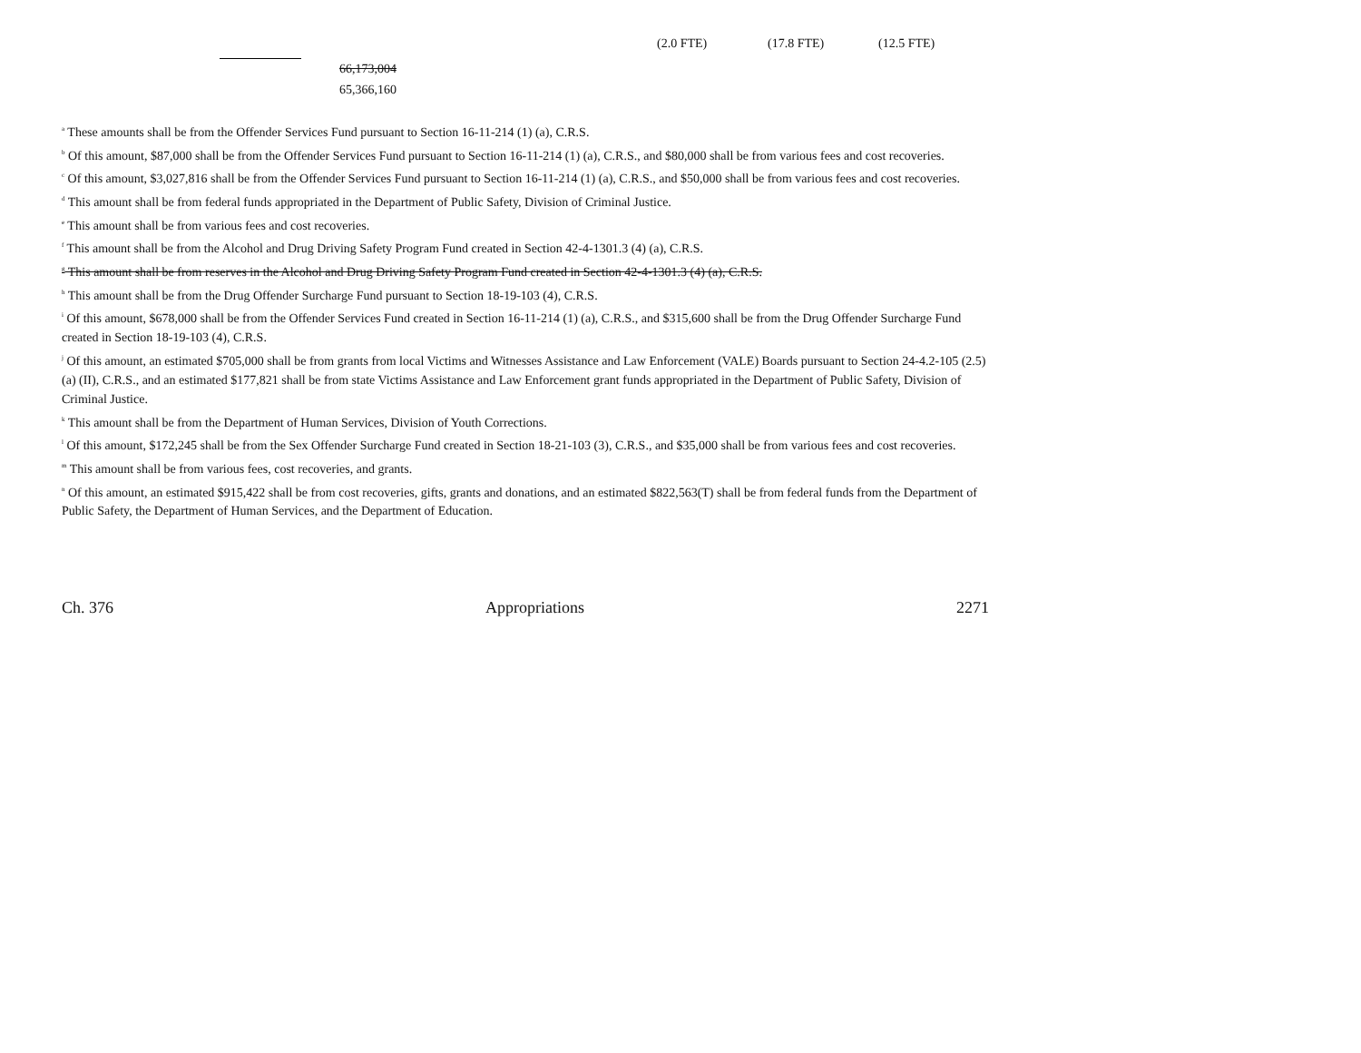(2.0 FTE) (17.8 FTE) (12.5 FTE)
66,173,004
65,366,160
<sup>a</sup> These amounts shall be from the Offender Services Fund pursuant to Section 16-11-214 (1) (a), C.R.S.
<sup>b</sup> Of this amount, $87,000 shall be from the Offender Services Fund pursuant to Section 16-11-214 (1) (a), C.R.S., and $80,000 shall be from various fees and cost recoveries.
<sup>c</sup> Of this amount, $3,027,816 shall be from the Offender Services Fund pursuant to Section 16-11-214 (1) (a), C.R.S., and $50,000 shall be from various fees and cost recoveries.
<sup>d</sup> This amount shall be from federal funds appropriated in the Department of Public Safety, Division of Criminal Justice.
<sup>e</sup> This amount shall be from various fees and cost recoveries.
<sup>f</sup> This amount shall be from the Alcohol and Drug Driving Safety Program Fund created in Section 42-4-1301.3 (4) (a), C.R.S.
<sup>g</sup> This amount shall be from reserves in the Alcohol and Drug Driving Safety Program Fund created in Section 42-4-1301.3 (4) (a), C.R.S.
<sup>h</sup> This amount shall be from the Drug Offender Surcharge Fund pursuant to Section 18-19-103 (4), C.R.S.
<sup>i</sup> Of this amount, $678,000 shall be from the Offender Services Fund created in Section 16-11-214 (1) (a), C.R.S., and $315,600 shall be from the Drug Offender Surcharge Fund created in Section 18-19-103 (4), C.R.S.
<sup>j</sup> Of this amount, an estimated $705,000 shall be from grants from local Victims and Witnesses Assistance and Law Enforcement (VALE) Boards pursuant to Section 24-4.2-105 (2.5) (a) (II), C.R.S., and an estimated $177,821 shall be from state Victims Assistance and Law Enforcement grant funds appropriated in the Department of Public Safety, Division of Criminal Justice.
<sup>k</sup> This amount shall be from the Department of Human Services, Division of Youth Corrections.
<sup>l</sup> Of this amount, $172,245 shall be from the Sex Offender Surcharge Fund created in Section 18-21-103 (3), C.R.S., and $35,000 shall be from various fees and cost recoveries.
<sup>m</sup> This amount shall be from various fees, cost recoveries, and grants.
<sup>n</sup> Of this amount, an estimated $915,422 shall be from cost recoveries, gifts, grants and donations, and an estimated $822,563(T) shall be from federal funds from the Department of Public Safety, the Department of Human Services, and the Department of Education.
Ch. 376 Appropriations 2271